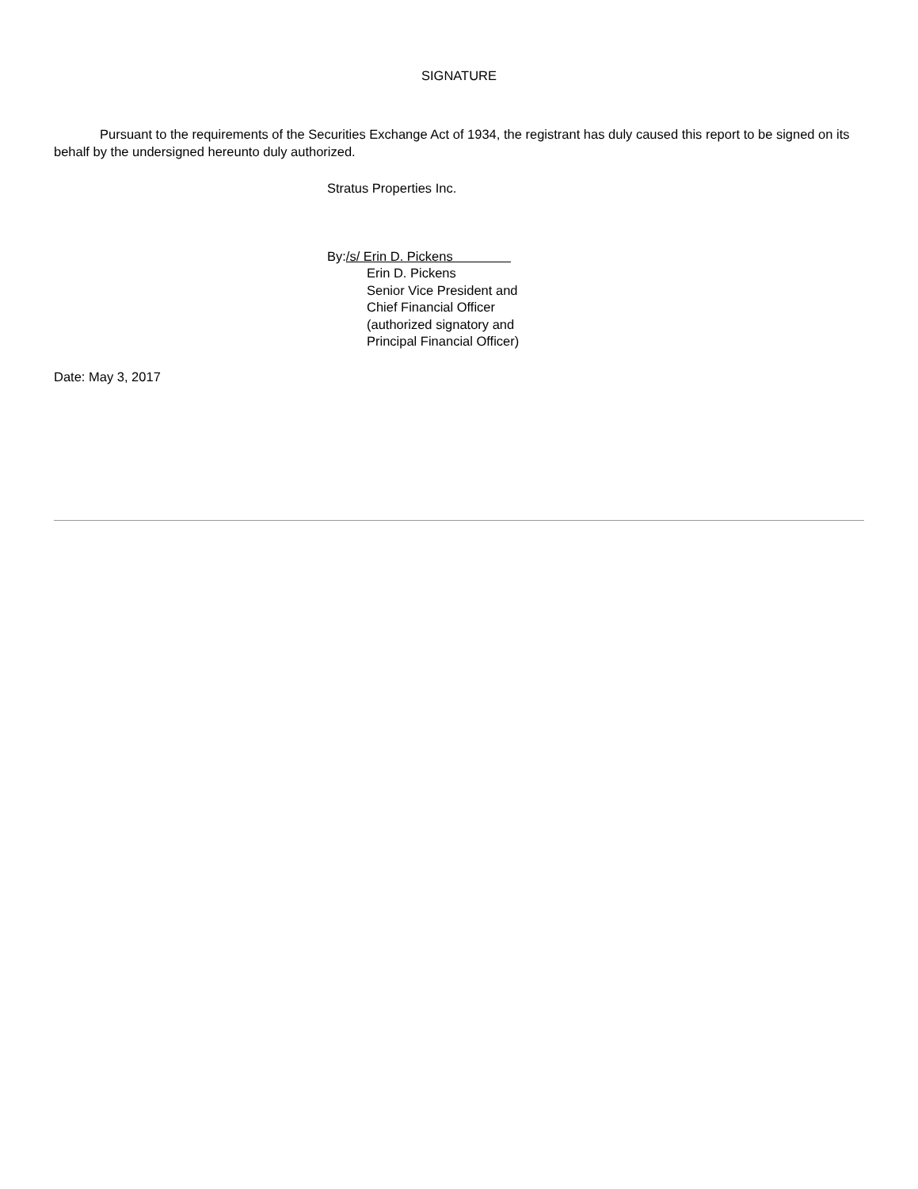SIGNATURE
Pursuant to the requirements of the Securities Exchange Act of 1934, the registrant has duly caused this report to be signed on its behalf by the undersigned hereunto duly authorized.
Stratus Properties Inc.
By:/s/ Erin D. Pickens
Erin D. Pickens
Senior Vice President and
Chief Financial Officer
(authorized signatory and
Principal Financial Officer)
Date: May 3, 2017